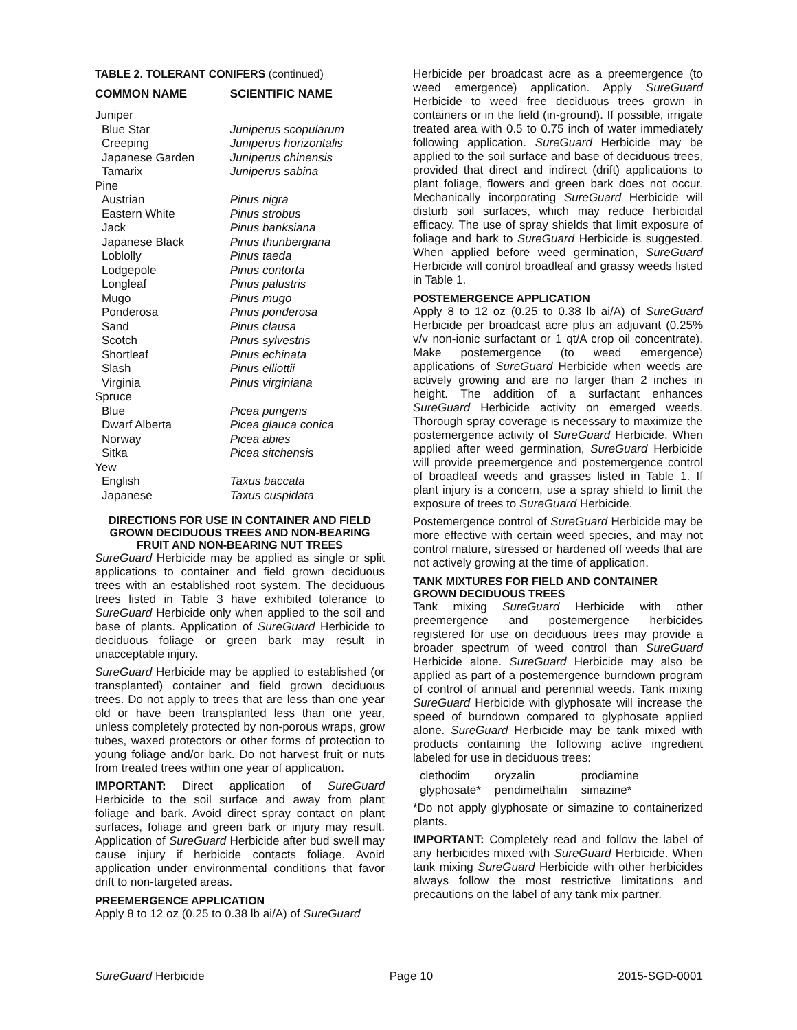TABLE 2. TOLERANT CONIFERS (continued)
| COMMON NAME | SCIENTIFIC NAME |
| --- | --- |
| Juniper | |
| Blue Star | Juniperus scopularum |
| Creeping | Juniperus horizontalis |
| Japanese Garden | Juniperus chinensis |
| Tamarix | Juniperus sabina |
| Pine | |
| Austrian | Pinus nigra |
| Eastern White | Pinus strobus |
| Jack | Pinus banksiana |
| Japanese Black | Pinus thunbergiana |
| Loblolly | Pinus taeda |
| Lodgepole | Pinus contorta |
| Longleaf | Pinus palustris |
| Mugo | Pinus mugo |
| Ponderosa | Pinus ponderosa |
| Sand | Pinus clausa |
| Scotch | Pinus sylvestris |
| Shortleaf | Pinus echinata |
| Slash | Pinus elliottii |
| Virginia | Pinus virginiana |
| Spruce | |
| Blue | Picea pungens |
| Dwarf Alberta | Picea glauca conica |
| Norway | Picea abies |
| Sitka | Picea sitchensis |
| Yew | |
| English | Taxus baccata |
| Japanese | Taxus cuspidata |
DIRECTIONS FOR USE IN CONTAINER AND FIELD GROWN DECIDUOUS TREES AND NON-BEARING FRUIT AND NON-BEARING NUT TREES
SureGuard Herbicide may be applied as single or split applications to container and field grown deciduous trees with an established root system. The deciduous trees listed in Table 3 have exhibited tolerance to SureGuard Herbicide only when applied to the soil and base of plants. Application of SureGuard Herbicide to deciduous foliage or green bark may result in unacceptable injury.
SureGuard Herbicide may be applied to established (or transplanted) container and field grown deciduous trees. Do not apply to trees that are less than one year old or have been transplanted less than one year, unless completely protected by non-porous wraps, grow tubes, waxed protectors or other forms of protection to young foliage and/or bark. Do not harvest fruit or nuts from treated trees within one year of application.
IMPORTANT: Direct application of SureGuard Herbicide to the soil surface and away from plant foliage and bark. Avoid direct spray contact on plant surfaces, foliage and green bark or injury may result. Application of SureGuard Herbicide after bud swell may cause injury if herbicide contacts foliage. Avoid application under environmental conditions that favor drift to non-targeted areas.
PREEMERGENCE APPLICATION
Apply 8 to 12 oz (0.25 to 0.38 lb ai/A) of SureGuard
Herbicide per broadcast acre as a preemergence (to weed emergence) application. Apply SureGuard Herbicide to weed free deciduous trees grown in containers or in the field (in-ground). If possible, irrigate treated area with 0.5 to 0.75 inch of water immediately following application. SureGuard Herbicide may be applied to the soil surface and base of deciduous trees, provided that direct and indirect (drift) applications to plant foliage, flowers and green bark does not occur. Mechanically incorporating SureGuard Herbicide will disturb soil surfaces, which may reduce herbicidal efficacy. The use of spray shields that limit exposure of foliage and bark to SureGuard Herbicide is suggested. When applied before weed germination, SureGuard Herbicide will control broadleaf and grassy weeds listed in Table 1.
POSTEMERGENCE APPLICATION
Apply 8 to 12 oz (0.25 to 0.38 lb ai/A) of SureGuard Herbicide per broadcast acre plus an adjuvant (0.25% v/v non-ionic surfactant or 1 qt/A crop oil concentrate). Make postemergence (to weed emergence) applications of SureGuard Herbicide when weeds are actively growing and are no larger than 2 inches in height. The addition of a surfactant enhances SureGuard Herbicide activity on emerged weeds. Thorough spray coverage is necessary to maximize the postemergence activity of SureGuard Herbicide. When applied after weed germination, SureGuard Herbicide will provide preemergence and postemergence control of broadleaf weeds and grasses listed in Table 1. If plant injury is a concern, use a spray shield to limit the exposure of trees to SureGuard Herbicide.
Postemergence control of SureGuard Herbicide may be more effective with certain weed species, and may not control mature, stressed or hardened off weeds that are not actively growing at the time of application.
TANK MIXTURES FOR FIELD AND CONTAINER GROWN DECIDUOUS TREES
Tank mixing SureGuard Herbicide with other preemergence and postemergence herbicides registered for use on deciduous trees may provide a broader spectrum of weed control than SureGuard Herbicide alone. SureGuard Herbicide may also be applied as part of a postemergence burndown program of control of annual and perennial weeds. Tank mixing SureGuard Herbicide with glyphosate will increase the speed of burndown compared to glyphosate applied alone. SureGuard Herbicide may be tank mixed with products containing the following active ingredient labeled for use in deciduous trees:
| clethodim | oryzalin | prodiamine |
| glyphosate* | pendimethalin | simazine* |
*Do not apply glyphosate or simazine to containerized plants.
IMPORTANT: Completely read and follow the label of any herbicides mixed with SureGuard Herbicide. When tank mixing SureGuard Herbicide with other herbicides always follow the most restrictive limitations and precautions on the label of any tank mix partner.
SureGuard Herbicide Page 10 2015-SGD-0001